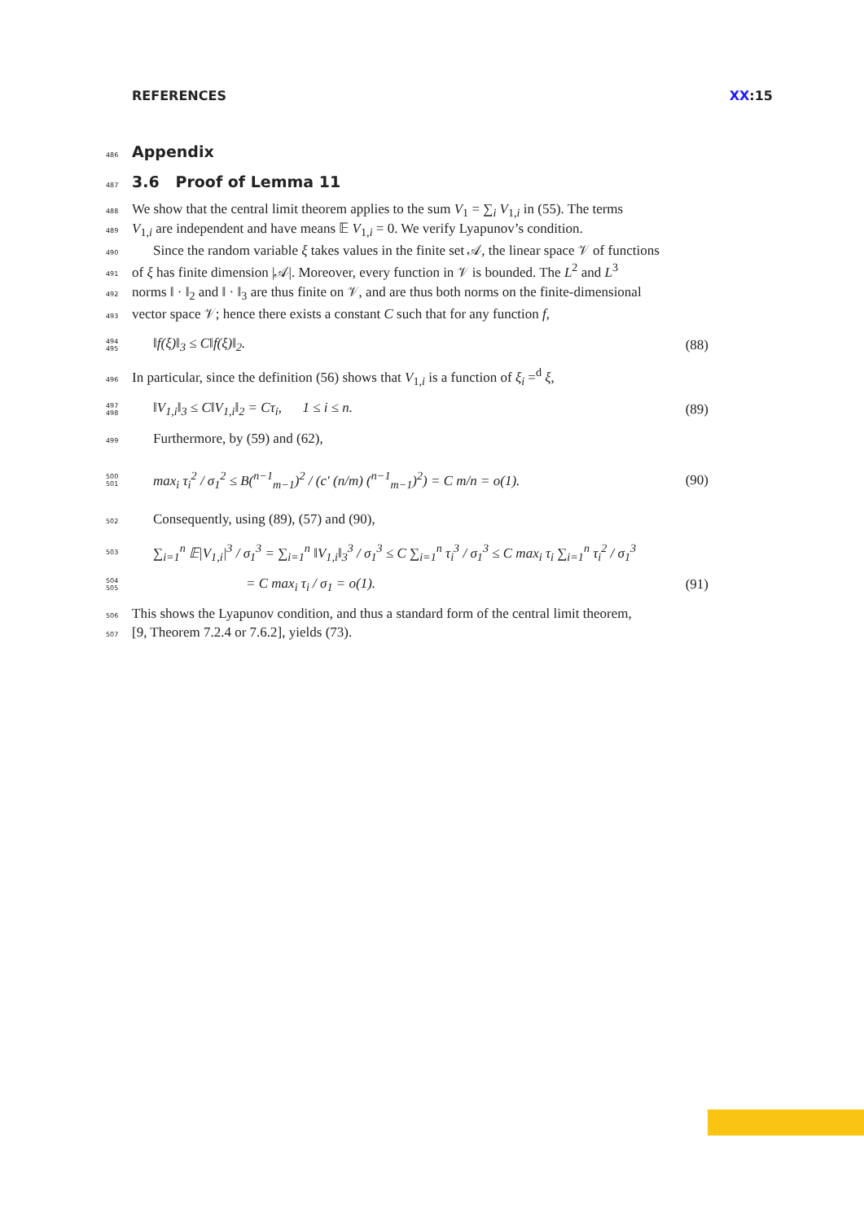REFERENCES XX:15
486
Appendix
487
3.6 Proof of Lemma 11
488 We show that the central limit theorem applies to the sum V<sub>1</sub> = ∑<sub>i</sub> V<sub>1,i</sub> in (55). The terms
489 V<sub>1,i</sub> are independent and have means 𝔼 V<sub>1,i</sub> = 0. We verify Lyapunov’s condition.
490 Since the random variable ξ takes values in the finite set 𝒜, the linear space 𝒱 of functions
491 of ξ has finite dimension |𝒜|. Moreover, every function in 𝒱 is bounded. The L<sup>2</sup> and L<sup>3</sup>
492 norms ‖ · ‖<sub>2</sub> and ‖ · ‖<sub>3</sub> are thus finite on 𝒱, and are thus both norms on the finite-dimensional
493 vector space 𝒱; hence there exists a constant C such that for any function f,
494 495 ‖f(ξ)‖<sub>3</sub> ≤ C‖f(ξ)‖<sub>2</sub>. (88)
496 In particular, since the definition (56) shows that V<sub>1,i</sub> is a function of ξ<sub>i</sub> =<sup>d</sup> ξ,
497 498 ‖V<sub>1,i</sub>‖<sub>3</sub> ≤ C‖V<sub>1,i</sub>‖<sub>2</sub> = Cτ<sub>i</sub>, 1 ≤ i ≤ n. (89)
499 Furthermore, by (59) and (62),
500 501 max<sub>i</sub> τ<sub>i</sub><sup>2</sup> / σ<sub>1</sub><sup>2</sup> ≤ B(<sup>n−1</sup><sub>m−1</sub>)<sup>2</sup> / (c′ (n/m) (<sup>n−1</sup><sub>m−1</sub>)<sup>2</sup>) = C m/n = o(1). (90)
502 Consequently, using (89), (57) and (90),
503 ∑<sub>i=1</sub><sup>n</sup> 𝔼|V<sub>1,i</sub>|<sup>3</sup> / σ<sub>1</sub><sup>3</sup> = ∑<sub>i=1</sub><sup>n</sup> ‖V<sub>1,i</sub>‖<sub>3</sub><sup>3</sup> / σ<sub>1</sub><sup>3</sup> ≤ C ∑<sub>i=1</sub><sup>n</sup> τ<sub>i</sub><sup>3</sup> / σ<sub>1</sub><sup>3</sup> ≤ C max<sub>i</sub> τ<sub>i</sub> ∑<sub>i=1</sub><sup>n</sup> τ<sub>i</sub><sup>2</sup> / σ<sub>1</sub><sup>3</sup>
504 505 = C max<sub>i</sub> τ<sub>i</sub> / σ<sub>1</sub> = o(1). (91)
506 This shows the Lyapunov condition, and thus a standard form of the central limit theorem,
507 [9, Theorem 7.2.4 or 7.6.2], yields (73).